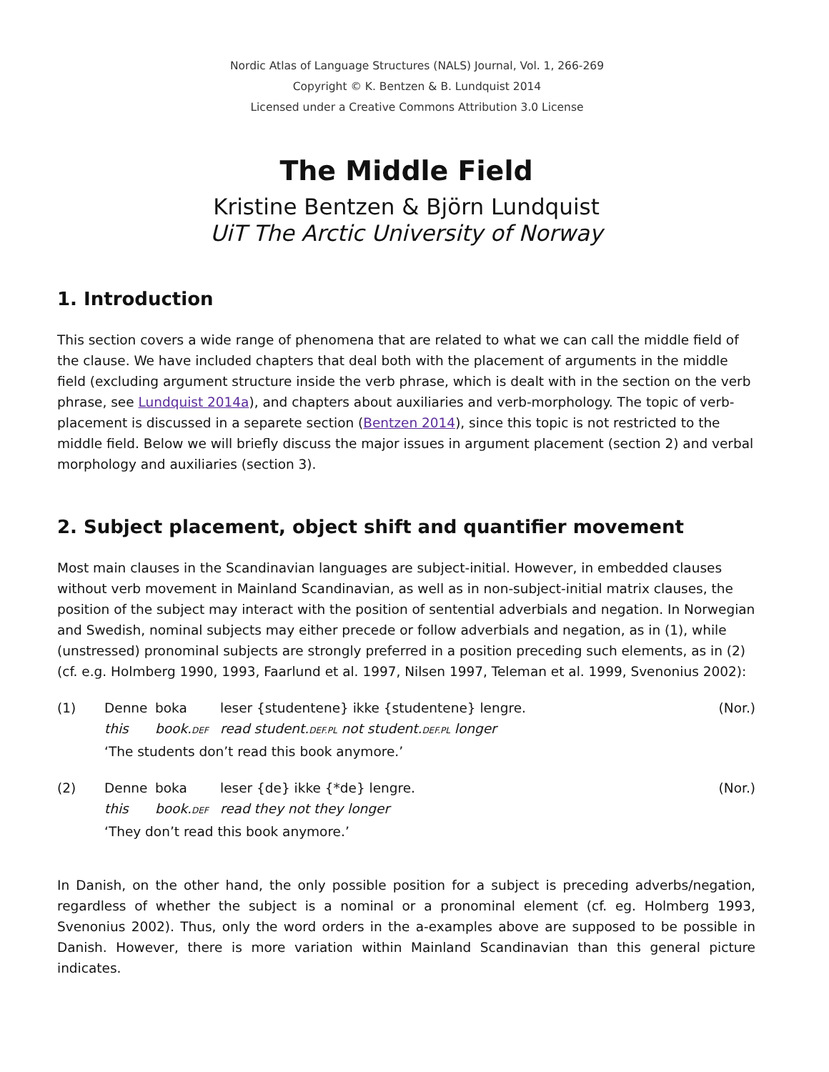Nordic Atlas of Language Structures (NALS) Journal, Vol. 1, 266-269
Copyright © K. Bentzen & B. Lundquist 2014
Licensed under a Creative Commons Attribution 3.0 License
The Middle Field
Kristine Bentzen & Björn Lundquist
UiT The Arctic University of Norway
1. Introduction
This section covers a wide range of phenomena that are related to what we can call the middle field of the clause. We have included chapters that deal both with the placement of arguments in the middle field (excluding argument structure inside the verb phrase, which is dealt with in the section on the verb phrase, see Lundquist 2014a), and chapters about auxiliaries and verb-morphology. The topic of verb-placement is discussed in a separete section (Bentzen 2014), since this topic is not restricted to the middle field. Below we will briefly discuss the major issues in argument placement (section 2) and verbal morphology and auxiliaries (section 3).
2. Subject placement, object shift and quantifier movement
Most main clauses in the Scandinavian languages are subject-initial. However, in embedded clauses without verb movement in Mainland Scandinavian, as well as in non-subject-initial matrix clauses, the position of the subject may interact with the position of sentential adverbials and negation. In Norwegian and Swedish, nominal subjects may either precede or follow adverbials and negation, as in (1), while (unstressed) pronominal subjects are strongly preferred in a position preceding such elements, as in (2) (cf. e.g. Holmberg 1990, 1993, Faarlund et al. 1997, Nilsen 1997, Teleman et al. 1999, Svenonius 2002):
| (1) | Denne | boka | leser {studentene} ikke {studentene} lengre. | (Nor.) |
| | this | book. DEF | read student. DEF.PL not student. DEF.PL longer | |
| | ‘The students don’t read this book anymore.’ | | | |
| (2) | Denne | boka | leser {de} ikke {*de} lengre. | (Nor.) |
| | this | book. DEF | read they not they longer | |
| | ‘They don’t read this book anymore.’ | | | |
In Danish, on the other hand, the only possible position for a subject is preceding adverbs/negation, regardless of whether the subject is a nominal or a pronominal element (cf. eg. Holmberg 1993, Svenonius 2002). Thus, only the word orders in the a-examples above are supposed to be possible in Danish. However, there is more variation within Mainland Scandinavian than this general picture indicates.